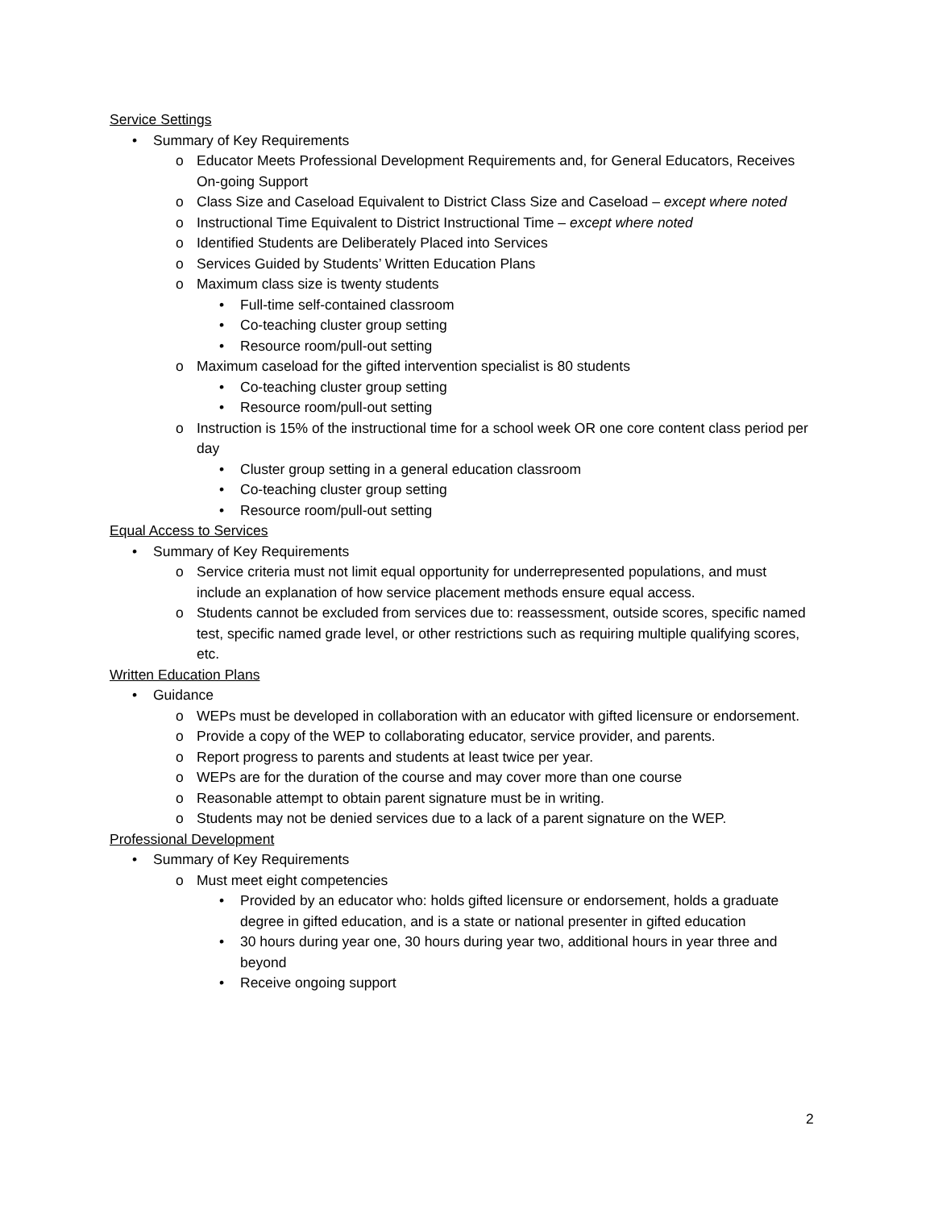Service Settings
• Summary of Key Requirements
o Educator Meets Professional Development Requirements and, for General Educators, Receives On-going Support
o Class Size and Caseload Equivalent to District Class Size and Caseload – except where noted
o Instructional Time Equivalent to District Instructional Time – except where noted
o Identified Students are Deliberately Placed into Services
o Services Guided by Students’ Written Education Plans
o Maximum class size is twenty students
• Full-time self-contained classroom
• Co-teaching cluster group setting
• Resource room/pull-out setting
o Maximum caseload for the gifted intervention specialist is 80 students
• Co-teaching cluster group setting
• Resource room/pull-out setting
o Instruction is 15% of the instructional time for a school week OR one core content class period per day
• Cluster group setting in a general education classroom
• Co-teaching cluster group setting
• Resource room/pull-out setting
Equal Access to Services
• Summary of Key Requirements
o Service criteria must not limit equal opportunity for underrepresented populations, and must include an explanation of how service placement methods ensure equal access.
o Students cannot be excluded from services due to: reassessment, outside scores, specific named test, specific named grade level, or other restrictions such as requiring multiple qualifying scores, etc.
Written Education Plans
• Guidance
o WEPs must be developed in collaboration with an educator with gifted licensure or endorsement.
o Provide a copy of the WEP to collaborating educator, service provider, and parents.
o Report progress to parents and students at least twice per year.
o WEPs are for the duration of the course and may cover more than one course
o Reasonable attempt to obtain parent signature must be in writing.
o Students may not be denied services due to a lack of a parent signature on the WEP.
Professional Development
• Summary of Key Requirements
o Must meet eight competencies
• Provided by an educator who: holds gifted licensure or endorsement, holds a graduate degree in gifted education, and is a state or national presenter in gifted education
• 30 hours during year one, 30 hours during year two, additional hours in year three and beyond
• Receive ongoing support
2